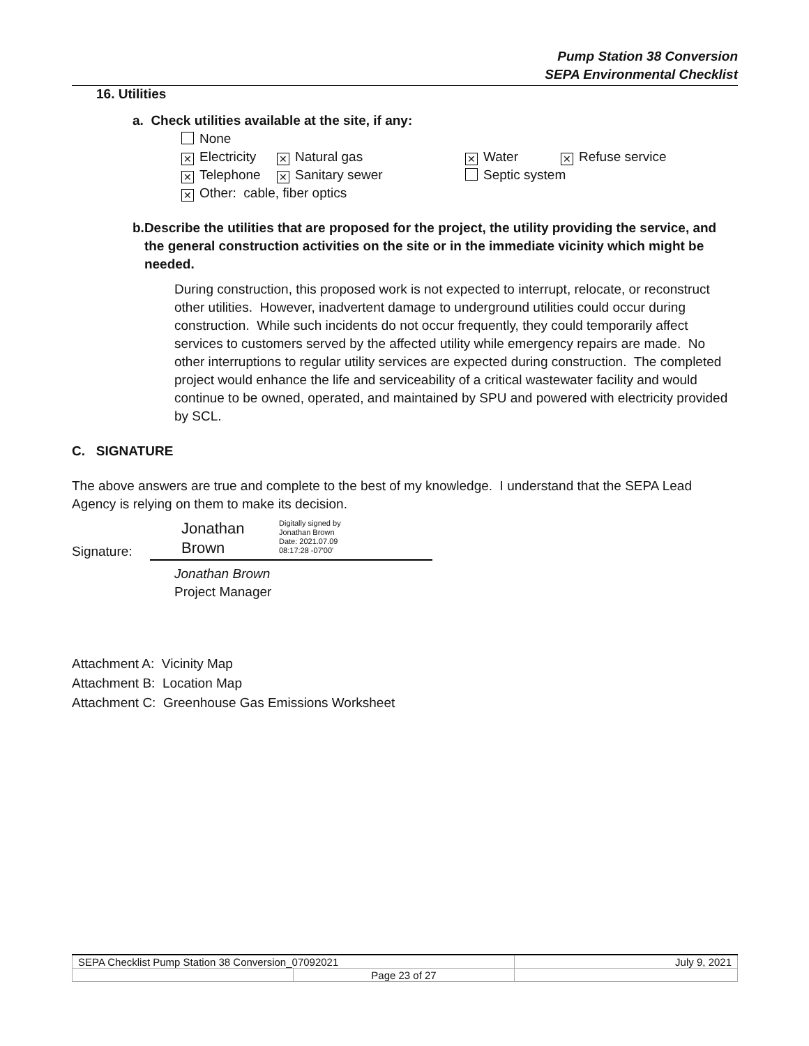Pump Station 38 Conversion
SEPA Environmental Checklist
16. Utilities
a. Check utilities available at the site, if any:
None
✕ Electricity ✕ Natural gas ✕ Water ✕ Refuse service
✕ Telephone ✕ Sanitary sewer Septic system
✕ Other: cable, fiber optics
b. Describe the utilities that are proposed for the project, the utility providing the service, and the general construction activities on the site or in the immediate vicinity which might be needed.
During construction, this proposed work is not expected to interrupt, relocate, or reconstruct other utilities. However, inadvertent damage to underground utilities could occur during construction. While such incidents do not occur frequently, they could temporarily affect services to customers served by the affected utility while emergency repairs are made. No other interruptions to regular utility services are expected during construction. The completed project would enhance the life and serviceability of a critical wastewater facility and would continue to be owned, operated, and maintained by SPU and powered with electricity provided by SCL.
C. SIGNATURE
The above answers are true and complete to the best of my knowledge. I understand that the SEPA Lead Agency is relying on them to make its decision.
Signature:
Jonathan
Brown
Digitally signed by
Jonathan Brown
Date: 2021.07.09
08:17:28 -07'00'
Jonathan Brown
Project Manager
Attachment A: Vicinity Map
Attachment B: Location Map
Attachment C: Greenhouse Gas Emissions Worksheet
| SEPA Checklist Pump Station 38 Conversion_07092021 | | July 9, 2021 |
| | Page 23 of 27 | |